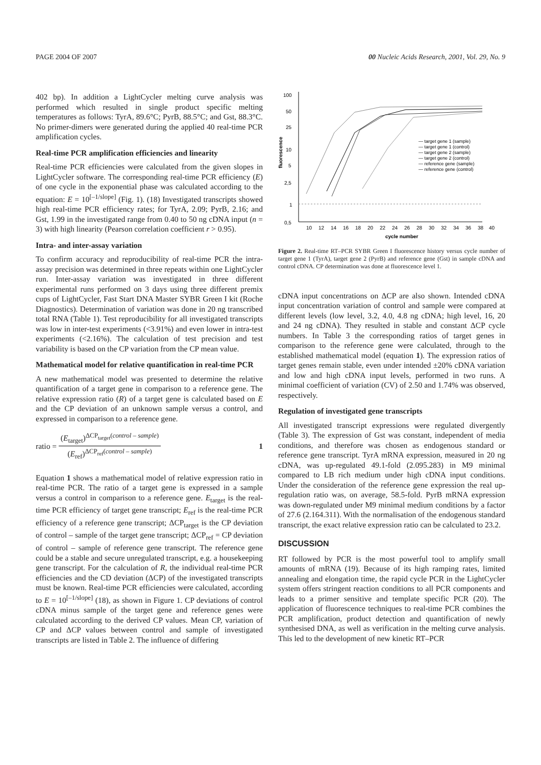PAGE 2004 OF 2007 00 Nucleic Acids Research, 2001, Vol. 29, No. 9
402 bp). In addition a LightCycler melting curve analysis was performed which resulted in single product specific melting temperatures as follows: TyrA, 89.6°C; PyrB, 88.5°C; and Gst, 88.3°C. No primer-dimers were generated during the applied 40 real-time PCR amplification cycles.
Real-time PCR amplification efficiencies and linearity
Real-time PCR efficiencies were calculated from the given slopes in LightCycler software. The corresponding real-time PCR efficiency (E) of one cycle in the exponential phase was calculated according to the equation: E = 10<sup>[–1/slope]</sup> (Fig. 1). (18) Investigated transcripts showed high real-time PCR efficiency rates; for TyrA, 2.09; PyrB, 2.16; and Gst, 1.99 in the investigated range from 0.40 to 50 ng cDNA input (n = 3) with high linearity (Pearson correlation coefficient r > 0.95).
Intra- and inter-assay variation
To confirm accuracy and reproducibility of real-time PCR the intra-assay precision was determined in three repeats within one LightCycler run. Inter-assay variation was investigated in three different experimental runs performed on 3 days using three different premix cups of LightCycler, Fast Start DNA Master SYBR Green I kit (Roche Diagnostics). Determination of variation was done in 20 ng transcribed total RNA (Table 1). Test reproducibility for all investigated transcripts was low in inter-test experiments (<3.91%) and even lower in intra-test experiments (<2.16%). The calculation of test precision and test variability is based on the CP variation from the CP mean value.
Mathematical model for relative quantification in real-time PCR
A new mathematical model was presented to determine the relative quantification of a target gene in comparison to a reference gene. The relative expression ratio (R) of a target gene is calculated based on E and the CP deviation of an unknown sample versus a control, and expressed in comparison to a reference gene.
ratio = (E<sub>target</sub>)<sup>ΔCP<sub>target</sub>(control – sample)</sup> (E<sub>ref</sub>)<sup>ΔCP<sub>ref</sub>(control – sample)</sup> 1
Equation 1 shows a mathematical model of relative expression ratio in real-time PCR. The ratio of a target gene is expressed in a sample versus a control in comparison to a reference gene. E<sub>target</sub> is the real-time PCR efficiency of target gene transcript; E<sub>ref</sub> is the real-time PCR efficiency of a reference gene transcript; ΔCP<sub>target</sub> is the CP deviation of control – sample of the target gene transcript; ΔCP<sub>ref</sub> = CP deviation of control – sample of reference gene transcript. The reference gene could be a stable and secure unregulated transcript, e.g. a housekeeping gene transcript. For the calculation of R, the individual real-time PCR efficiencies and the CD deviation (ΔCP) of the investigated transcripts must be known. Real-time PCR efficiencies were calculated, according to E = 10<sup>[–1/slope]</sup> (18), as shown in Figure 1. CP deviations of control cDNA minus sample of the target gene and reference genes were calculated according to the derived CP values. Mean CP, variation of CP and ΔCP values between control and sample of investigated transcripts are listed in Table 2. The influence of differing
100
50
25
10
5
2,5
1
0,5
fluorescence
10
12
14
16
18
20
22
24
26
28
30
32
34
36
38
40
cycle number
— target gene 1 (sample)
— target gene 1 (control)
— target gene 2 (sample)
— target gene 2 (control)
— reference gene (sample)
— reference gene (control)
Figure 2. Real-time RT–PCR SYBR Green I fluorescence history versus cycle number of target gene 1 (TyrA), target gene 2 (PyrB) and reference gene (Gst) in sample cDNA and control cDNA. CP determination was done at fluorescence level 1.
cDNA input concentrations on ΔCP are also shown. Intended cDNA input concentration variation of control and sample were compared at different levels (low level, 3.2, 4.0, 4.8 ng cDNA; high level, 16, 20 and 24 ng cDNA). They resulted in stable and constant ΔCP cycle numbers. In Table 3 the corresponding ratios of target genes in comparison to the reference gene were calculated, through to the established mathematical model (equation 1). The expression ratios of target genes remain stable, even under intended ±20% cDNA variation and low and high cDNA input levels, performed in two runs. A minimal coefficient of variation (CV) of 2.50 and 1.74% was observed, respectively.
Regulation of investigated gene transcripts
All investigated transcript expressions were regulated divergently (Table 3). The expression of Gst was constant, independent of media conditions, and therefore was chosen as endogenous standard or reference gene transcript. TyrA mRNA expression, measured in 20 ng cDNA, was up-regulated 49.1-fold (2.095.283) in M9 minimal compared to LB rich medium under high cDNA input conditions. Under the consideration of the reference gene expression the real up-regulation ratio was, on average, 58.5-fold. PyrB mRNA expression was down-regulated under M9 minimal medium conditions by a factor of 27.6 (2.164.311). With the normalisation of the endogenous standard transcript, the exact relative expression ratio can be calculated to 23.2.
DISCUSSION
RT followed by PCR is the most powerful tool to amplify small amounts of mRNA (19). Because of its high ramping rates, limited annealing and elongation time, the rapid cycle PCR in the LightCycler system offers stringent reaction conditions to all PCR components and leads to a primer sensitive and template specific PCR (20). The application of fluorescence techniques to real-time PCR combines the PCR amplification, product detection and quantification of newly synthesised DNA, as well as verification in the melting curve analysis. This led to the development of new kinetic RT–PCR